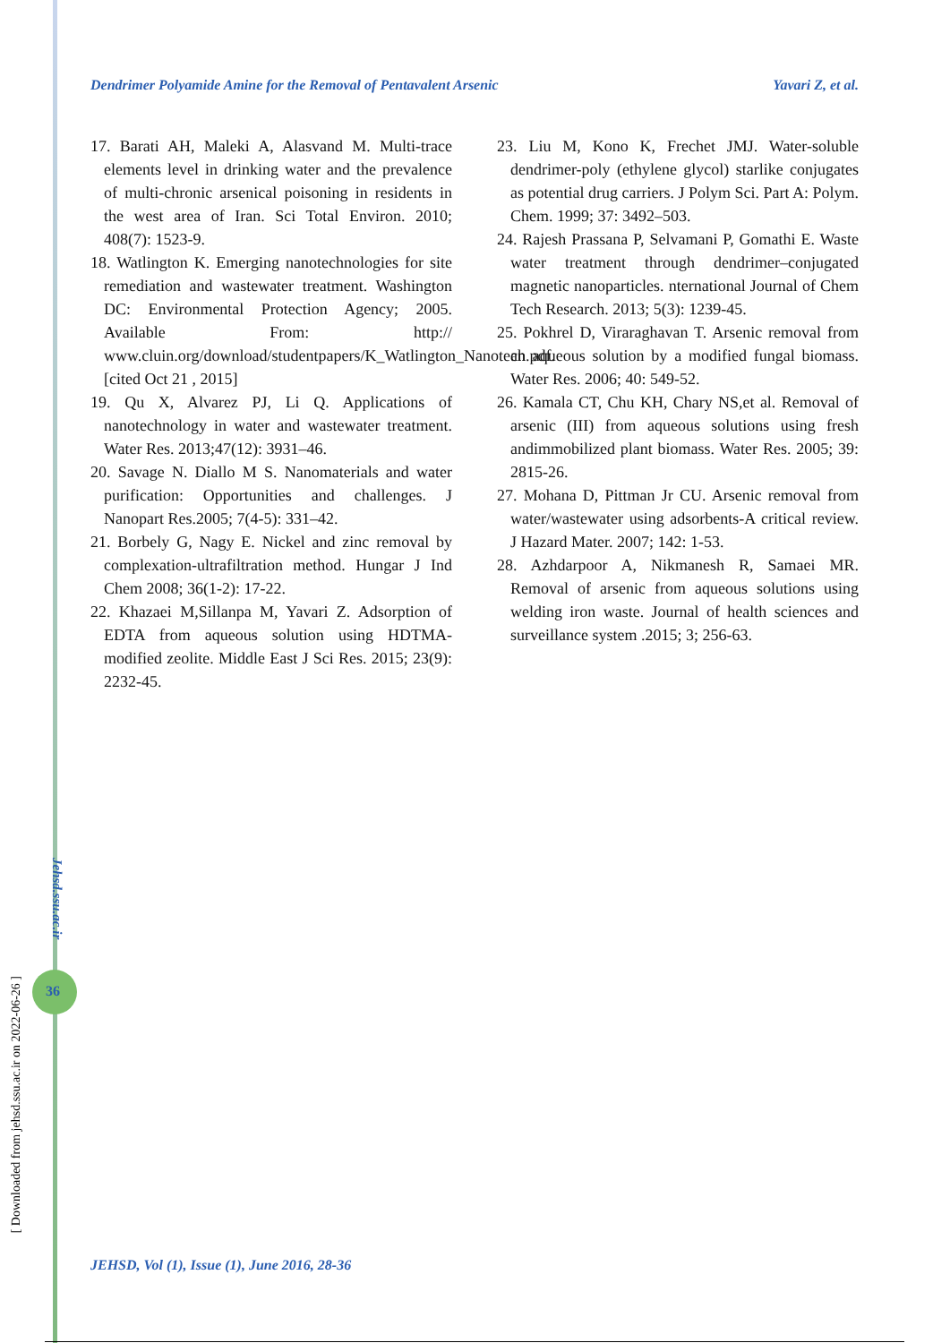Dendrimer Polyamide Amine for the Removal of Pentavalent Arsenic Yavari Z, et al.
17. Barati AH, Maleki A, Alasvand M. Multi-trace elements level in drinking water and the prevalence of multi-chronic arsenical poisoning in residents in the west area of Iran. Sci Total Environ. 2010; 408(7): 1523-9.
18. Watlington K. Emerging nanotechnologies for site remediation and wastewater treatment. Washington DC: Environmental Protection Agency; 2005. Available From: http:// www.cluin.org/download/studentpapers/K_Watlington_Nanotech.pdf. [cited Oct 21 , 2015]
19. Qu X, Alvarez PJ, Li Q. Applications of nanotechnology in water and wastewater treatment. Water Res. 2013;47(12): 3931–46.
20. Savage N. Diallo M S. Nanomaterials and water purification: Opportunities and challenges. J Nanopart Res.2005; 7(4-5): 331–42.
21. Borbely G, Nagy E. Nickel and zinc removal by complexation-ultrafiltration method. Hungar J Ind Chem 2008; 36(1-2): 17-22.
22. Khazaei M,Sillanpa M, Yavari Z. Adsorption of EDTA from aqueous solution using HDTMA-modified zeolite. Middle East J Sci Res. 2015; 23(9): 2232-45.
23. Liu M, Kono K, Frechet JMJ. Water-soluble dendrimer-poly (ethylene glycol) starlike conjugates as potential drug carriers. J Polym Sci. Part A: Polym. Chem. 1999; 37: 3492–503.
24. Rajesh Prassana P, Selvamani P, Gomathi E. Waste water treatment through dendrimer–conjugated magnetic nanoparticles. nternational Journal of Chem Tech Research. 2013; 5(3): 1239-45.
25. Pokhrel D, Viraraghavan T. Arsenic removal from an aqueous solution by a modified fungal biomass. Water Res. 2006; 40: 549-52.
26. Kamala CT, Chu KH, Chary NS,et al. Removal of arsenic (III) from aqueous solutions using fresh andimmobilized plant biomass. Water Res. 2005; 39: 2815-26.
27. Mohana D, Pittman Jr CU. Arsenic removal from water/wastewater using adsorbents-A critical review. J Hazard Mater. 2007; 142: 1-53.
28. Azhdarpoor A, Nikmanesh R, Samaei MR. Removal of arsenic from aqueous solutions using welding iron waste. Journal of health sciences and surveillance system .2015; 3; 256-63.
Jehsd.ssu.ac.ir
36
[ Downloaded from jehsd.ssu.ac.ir on 2022-06-26 ]
JEHSD, Vol (1), Issue (1), June 2016, 28-36